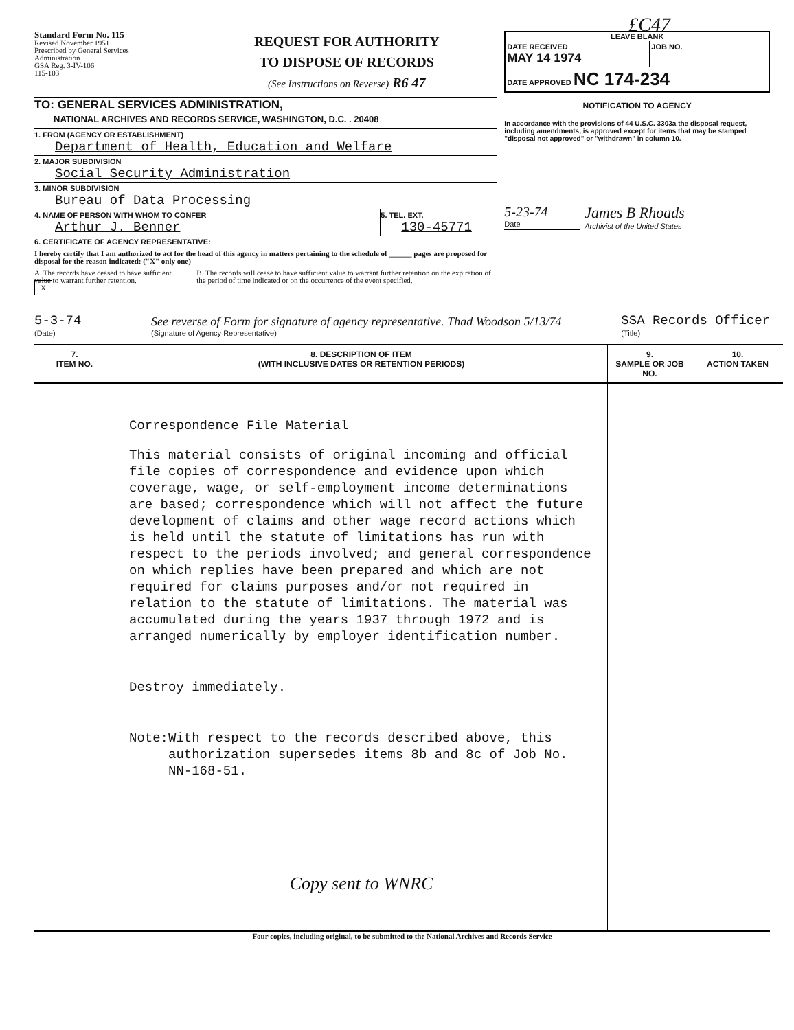£C47
Standard Form No. 115
Revised November 1951
Prescribed by General Services Administration
GSA Reg. 3-IV-106
115-103
REQUEST FOR AUTHORITY
TO DISPOSE OF RECORDS
(See Instructions on Reverse) R6 47
TO: GENERAL SERVICES ADMINISTRATION,
NATIONAL ARCHIVES AND RECORDS SERVICE, WASHINGTON, D.C. . 20408
1. FROM (AGENCY OR ESTABLISHMENT)
Department of Health, Education and Welfare
2. MAJOR SUBDIVISION
Social Security Administration
3. MINOR SUBDIVISION
Bureau of Data Processing
4. NAME OF PERSON WITH WHOM TO CONFER
Arthur J. Benner
5. TEL. EXT.
130-45771
6. CERTIFICATE OF AGENCY REPRESENTATIVE:
I hereby certify that I am authorized to act for the head of this agency in matters pertaining to the schedule of ______ pages are proposed for disposal for the reason indicated: ("X" only one)
A The records have ceased to have sufficient value to warrant further retention.
X
B The records will cease to have sufficient value to warrant further retention on the expiration of the period of time indicated or on the occurrence of the event specified.
LEAVE BLANK
DATE RECEIVED
MAY 14 1974
JOB NO.
DATE APPROVED NC 174-234
NOTIFICATION TO AGENCY
In accordance with the provisions of 44 U.S.C. 3303a the disposal request, including amendments, is approved except for items that may be stamped "disposal not approved" or "withdrawn" in column 10.
5-23-74
Date
James B Rhoads
Archivist of the United States
5-3-74
(Date)
See reverse of Form for signature of agency representative. Thad Woodson 5/13/74
(Signature of Agency Representative)
SSA Records Officer
(Title)
| 7. ITEM NO. | 8. DESCRIPTION OF ITEM (WITH INCLUSIVE DATES OR RETENTION PERIODS) | 9. SAMPLE OR JOB NO. | 10. ACTION TAKEN |
| --- | --- | --- | --- |
| | Correspondence File Material This material consists of original incoming and official file copies of correspondence and evidence upon which coverage, wage, or self-employment income determinations are based; correspondence which will not affect the future development of claims and other wage record actions which is held until the statute of limitations has run with respect to the periods involved; and general correspondence on which replies have been prepared and which are not required for claims purposes and/or not required in relation to the statute of limitations. The material was accumulated during the years 1937 through 1972 and is arranged numerically by employer identification number. Destroy immediately. Note: With respect to the records described above, this authorization supersedes items 8b and 8c of Job No. NN-168-51. Copy sent to WNRC | | |
Four copies, including original, to be submitted to the National Archives and Records Service